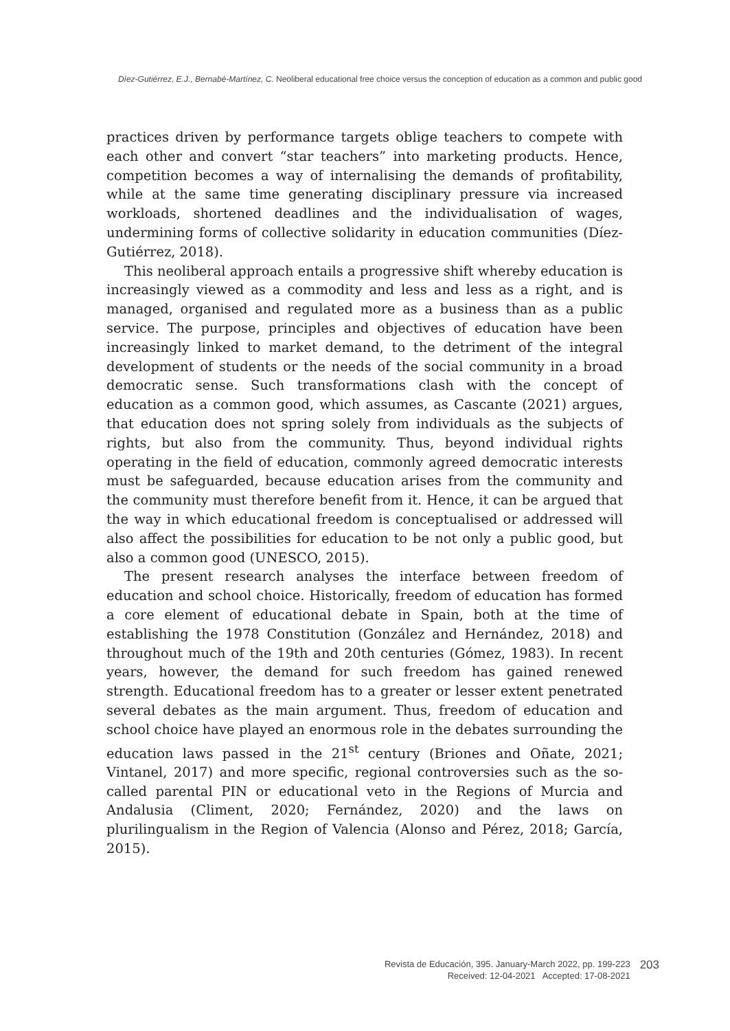Díez-Gutiérrez, E.J., Bernabé-Martínez, C. Neoliberal educational free choice versus the conception of education as a common and public good
practices driven by performance targets oblige teachers to compete with each other and convert “star teachers” into marketing products. Hence, competition becomes a way of internalising the demands of profitability, while at the same time generating disciplinary pressure via increased workloads, shortened deadlines and the individualisation of wages, undermining forms of collective solidarity in education communities (Díez-Gutiérrez, 2018).
This neoliberal approach entails a progressive shift whereby education is increasingly viewed as a commodity and less and less as a right, and is managed, organised and regulated more as a business than as a public service. The purpose, principles and objectives of education have been increasingly linked to market demand, to the detriment of the integral development of students or the needs of the social community in a broad democratic sense. Such transformations clash with the concept of education as a common good, which assumes, as Cascante (2021) argues, that education does not spring solely from individuals as the subjects of rights, but also from the community. Thus, beyond individual rights operating in the field of education, commonly agreed democratic interests must be safeguarded, because education arises from the community and the community must therefore benefit from it. Hence, it can be argued that the way in which educational freedom is conceptualised or addressed will also affect the possibilities for education to be not only a public good, but also a common good (UNESCO, 2015).
The present research analyses the interface between freedom of education and school choice. Historically, freedom of education has formed a core element of educational debate in Spain, both at the time of establishing the 1978 Constitution (González and Hernández, 2018) and throughout much of the 19th and 20th centuries (Gómez, 1983). In recent years, however, the demand for such freedom has gained renewed strength. Educational freedom has to a greater or lesser extent penetrated several debates as the main argument. Thus, freedom of education and school choice have played an enormous role in the debates surrounding the education laws passed in the 21<sup>st</sup> century (Briones and Oñate, 2021; Vintanel, 2017) and more specific, regional controversies such as the so-called parental PIN or educational veto in the Regions of Murcia and Andalusia (Climent, 2020; Fernández, 2020) and the laws on plurilingualism in the Region of Valencia (Alonso and Pérez, 2018; García, 2015).
Revista de Educación, 395. January-March 2022, pp. 199-223
Received: 12-04-2021 Accepted: 17-08-2021
203